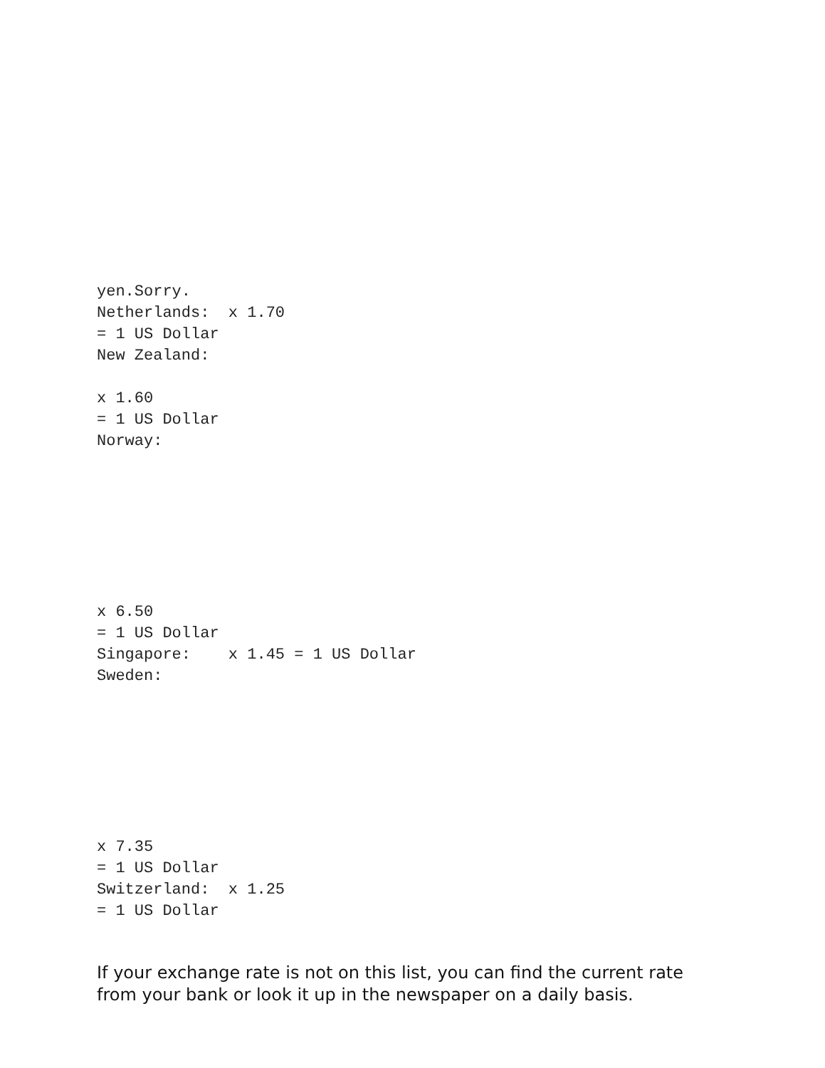yen.Sorry.
Netherlands:  x 1.70
= 1 US Dollar
New Zealand:

x 1.60
= 1 US Dollar
Norway:







x 6.50
= 1 US Dollar
Singapore:    x 1.45 = 1 US Dollar
Sweden:







x 7.35
= 1 US Dollar
Switzerland:  x 1.25
= 1 US Dollar
If your exchange rate is not on this list, you can find the current rate from your bank or look it up in the newspaper on a daily basis.